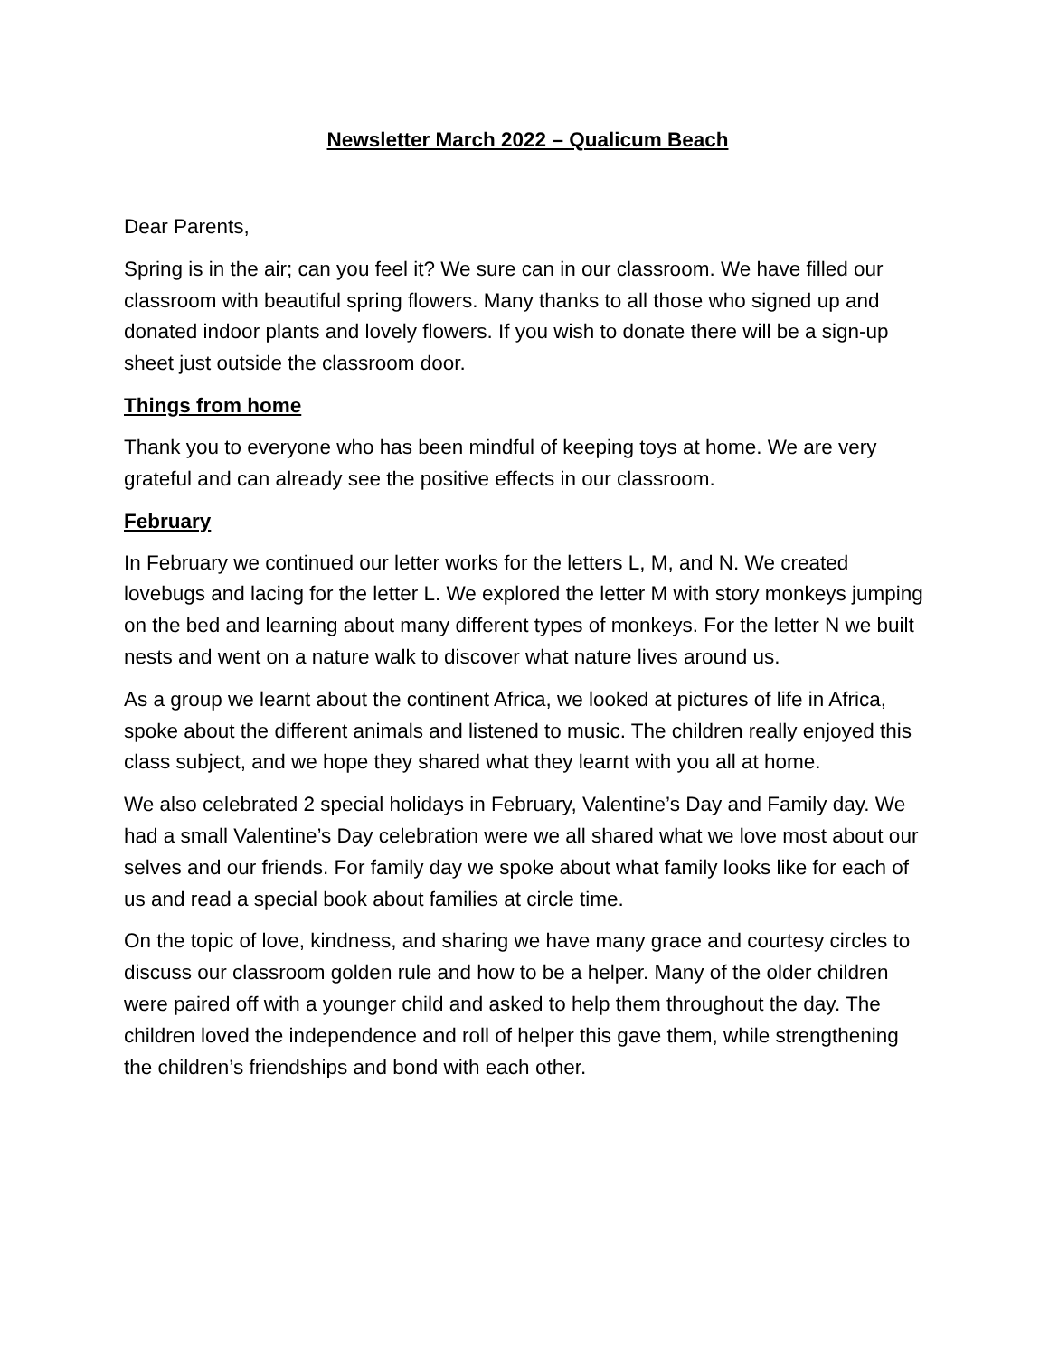Newsletter March 2022 – Qualicum Beach
Dear Parents,
Spring is in the air; can you feel it? We sure can in our classroom. We have filled our classroom with beautiful spring flowers. Many thanks to all those who signed up and donated indoor plants and lovely flowers. If you wish to donate there will be a sign-up sheet just outside the classroom door.
Things from home
Thank you to everyone who has been mindful of keeping toys at home. We are very grateful and can already see the positive effects in our classroom.
February
In February we continued our letter works for the letters L, M, and N. We created lovebugs and lacing for the letter L. We explored the letter M with story monkeys jumping on the bed and learning about many different types of monkeys. For the letter N we built nests and went on a nature walk to discover what nature lives around us.
As a group we learnt about the continent Africa, we looked at pictures of life in Africa, spoke about the different animals and listened to music. The children really enjoyed this class subject, and we hope they shared what they learnt with you all at home.
We also celebrated 2 special holidays in February, Valentine’s Day and Family day. We had a small Valentine’s Day celebration were we all shared what we love most about our selves and our friends. For family day we spoke about what family looks like for each of us and read a special book about families at circle time.
On the topic of love, kindness, and sharing we have many grace and courtesy circles to discuss our classroom golden rule and how to be a helper. Many of the older children were paired off with a younger child and asked to help them throughout the day. The children loved the independence and roll of helper this gave them, while strengthening the children’s friendships and bond with each other.